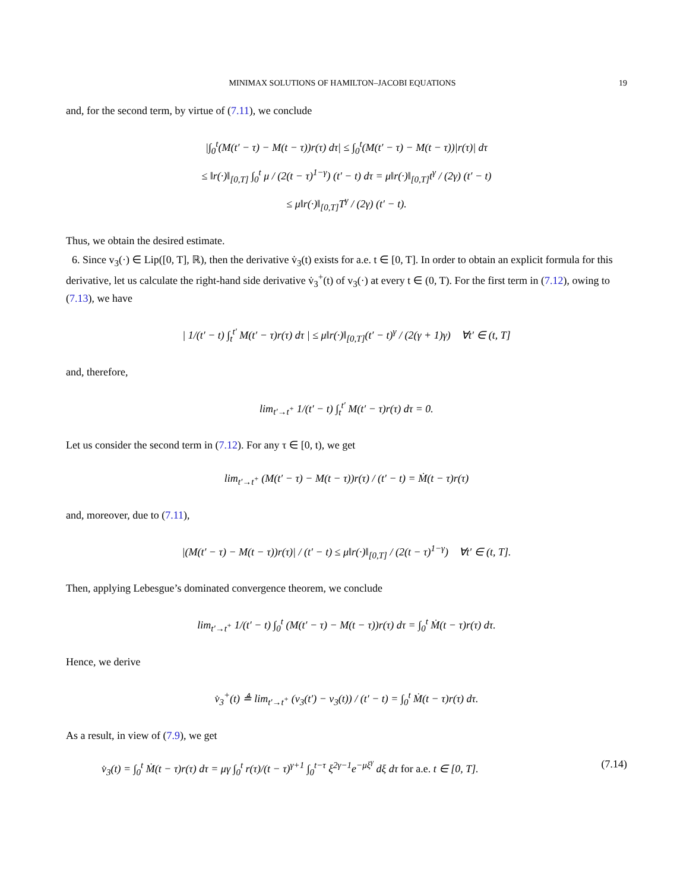MINIMAX SOLUTIONS OF HAMILTON–JACOBI EQUATIONS 19
and, for the second term, by virtue of (7.11), we conclude
|∫<sub>0</sub><sup>t</sup>(M(t′ − τ) − M(t − τ))r(τ) dτ| ≤ ∫<sub>0</sub><sup>t</sup>(M(t′ − τ) − M(t − τ))|r(τ)| dτ
≤ ‖r(·)‖<sub>[0,T]</sub> ∫<sub>0</sub><sup>t</sup> μ / (2(t − τ)<sup>1−γ</sup>) (t′ − t) dτ = μ‖r(·)‖<sub>[0,T]</sub>t<sup>γ</sup> / (2γ) (t′ − t)
≤ μ‖r(·)‖<sub>[0,T]</sub>T<sup>γ</sup> / (2γ) (t′ − t).
Thus, we obtain the desired estimate.
6. Since v<sub>3</sub>(·) ∈ Lip([0, T], ℝ), then the derivative v̇<sub>3</sub>(t) exists for a.e. t ∈ [0, T]. In order to obtain an explicit formula for this derivative, let us calculate the right-hand side derivative v̇<sub>3</sub><sup>+</sup>(t) of v<sub>3</sub>(·) at every t ∈ (0, T). For the first term in (7.12), owing to (7.13), we have
| 1/(t′ − t) ∫<sub>t</sub><sup>t′</sup> M(t′ − τ)r(τ) dτ | ≤ μ‖r(·)‖<sub>[0,T]</sub>(t′ − t)<sup>γ</sup> / (2(γ + 1)γ) ∀t′ ∈ (t, T]
and, therefore,
lim<sub>t′→t<sup>+</sup></sub> 1/(t′ − t) ∫<sub>t</sub><sup>t′</sup> M(t′ − τ)r(τ) dτ = 0.
Let us consider the second term in (7.12). For any τ ∈ [0, t), we get
lim<sub>t′→t<sup>+</sup></sub> (M(t′ − τ) − M(t − τ))r(τ) / (t′ − t) = Ṁ(t − τ)r(τ)
and, moreover, due to (7.11),
|(M(t′ − τ) − M(t − τ))r(τ)| / (t′ − t) ≤ μ‖r(·)‖<sub>[0,T]</sub> / (2(t − τ)<sup>1−γ</sup>) ∀t′ ∈ (t, T].
Then, applying Lebesgue’s dominated convergence theorem, we conclude
lim<sub>t′→t<sup>+</sup></sub> 1/(t′ − t) ∫<sub>0</sub><sup>t</sup> (M(t′ − τ) − M(t − τ))r(τ) dτ = ∫<sub>0</sub><sup>t</sup> Ṁ(t − τ)r(τ) dτ.
Hence, we derive
v̇<sub>3</sub><sup>+</sup>(t) ≜ lim<sub>t′→t<sup>+</sup></sub> (v<sub>3</sub>(t′) − v<sub>3</sub>(t)) / (t′ − t) = ∫<sub>0</sub><sup>t</sup> Ṁ(t − τ)r(τ) dτ.
As a result, in view of (7.9), we get
v̇<sub>3</sub>(t) = ∫<sub>0</sub><sup>t</sup> Ṁ(t − τ)r(τ) dτ = μγ ∫<sub>0</sub><sup>t</sup> r(τ)/(t − τ)<sup>γ+1</sup> ∫<sub>0</sub><sup>t−τ</sup> ξ<sup>2γ−1</sup>e<sup>−μξ<sup>γ</sup></sup> dξ dτ for a.e. t ∈ [0, T]. (7.14)